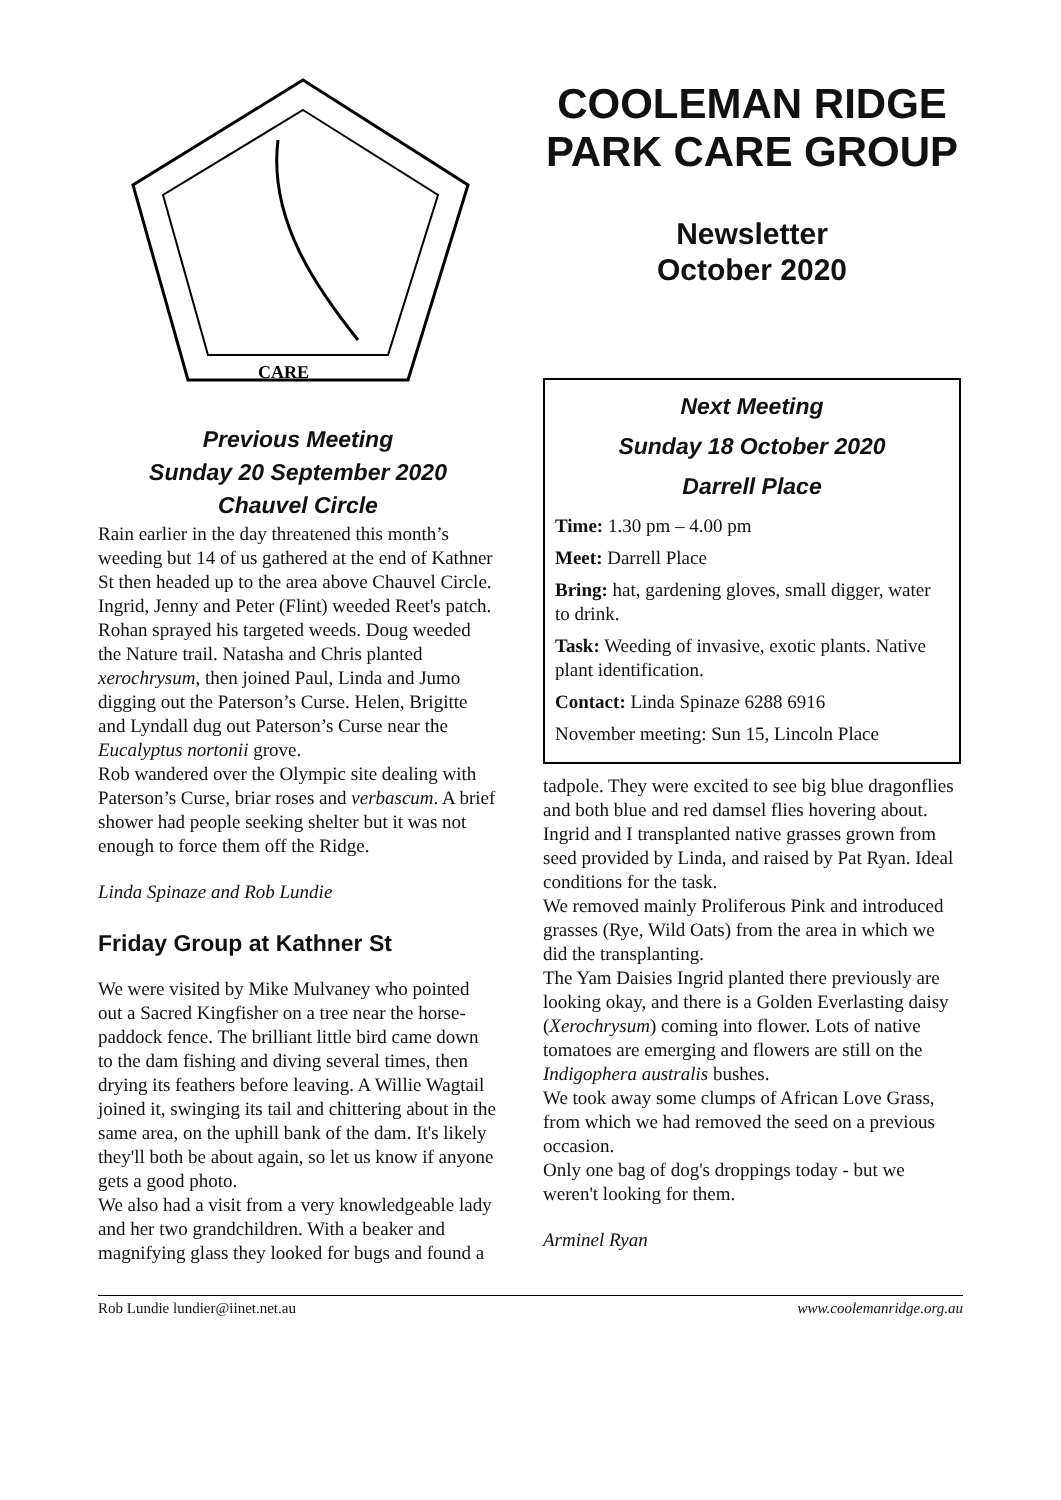CARE
Previous Meeting
Sunday 20 September 2020
Chauvel Circle
Rain earlier in the day threatened this month’s weeding but 14 of us gathered at the end of Kathner St then headed up to the area above Chauvel Circle. Ingrid, Jenny and Peter (Flint) weeded Reet's patch. Rohan sprayed his targeted weeds. Doug weeded the Nature trail. Natasha and Chris planted xerochrysum, then joined Paul, Linda and Jumo digging out the Paterson’s Curse. Helen, Brigitte and Lyndall dug out Paterson’s Curse near the Eucalyptus nortonii grove.
Rob wandered over the Olympic site dealing with Paterson’s Curse, briar roses and verbascum. A brief shower had people seeking shelter but it was not enough to force them off the Ridge.
Linda Spinaze and Rob Lundie
Friday Group at Kathner St
We were visited by Mike Mulvaney who pointed out a Sacred Kingfisher on a tree near the horse-paddock fence. The brilliant little bird came down to the dam fishing and diving several times, then drying its feathers before leaving. A Willie Wagtail joined it, swinging its tail and chittering about in the same area, on the uphill bank of the dam. It's likely they'll both be about again, so let us know if anyone gets a good photo.
We also had a visit from a very knowledgeable lady and her two grandchildren. With a beaker and magnifying glass they looked for bugs and found a
COOLEMAN RIDGE PARK CARE GROUP
Newsletter
October 2020
Next Meeting
Sunday 18 October 2020
Darrell Place
Time: 1.30 pm – 4.00 pm
Meet: Darrell Place
Bring: hat, gardening gloves, small digger, water to drink.
Task: Weeding of invasive, exotic plants. Native plant identification.
Contact: Linda Spinaze 6288 6916
November meeting: Sun 15, Lincoln Place
tadpole. They were excited to see big blue dragonflies and both blue and red damsel flies hovering about.
Ingrid and I transplanted native grasses grown from seed provided by Linda, and raised by Pat Ryan. Ideal conditions for the task.
We removed mainly Proliferous Pink and introduced grasses (Rye, Wild Oats) from the area in which we did the transplanting.
The Yam Daisies Ingrid planted there previously are looking okay, and there is a Golden Everlasting daisy (Xerochrysum) coming into flower. Lots of native tomatoes are emerging and flowers are still on the Indigophera australis bushes.
We took away some clumps of African Love Grass, from which we had removed the seed on a previous occasion.
Only one bag of dog's droppings today - but we weren't looking for them.
Arminel Ryan
Rob Lundie lundier@iinet.net.au www.coolemanridge.org.au